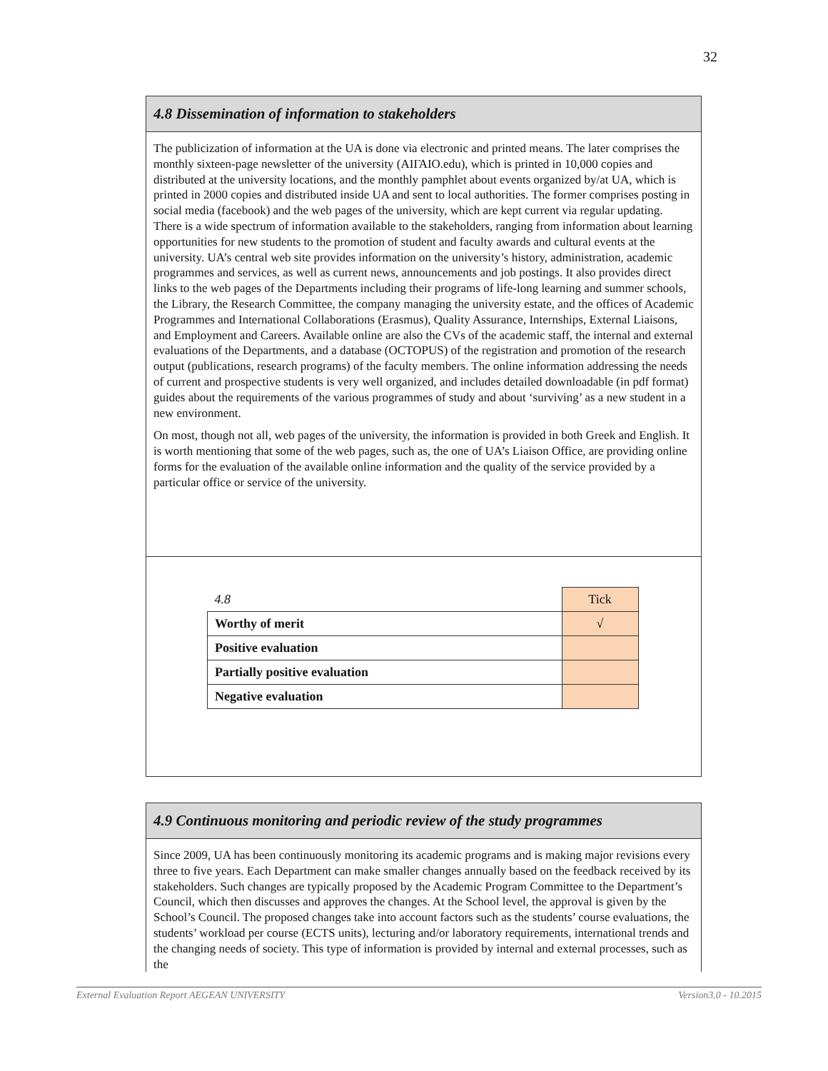32
4.8 Dissemination of information to stakeholders
The publicization of information at the UA is done via electronic and printed means. The later comprises the monthly sixteen-page newsletter of the university (ΑΙΓΑΙΟ.edu), which is printed in 10,000 copies and distributed at the university locations, and the monthly pamphlet about events organized by/at UA, which is printed in 2000 copies and distributed inside UA and sent to local authorities. The former comprises posting in social media (facebook) and the web pages of the university, which are kept current via regular updating. There is a wide spectrum of information available to the stakeholders, ranging from information about learning opportunities for new students to the promotion of student and faculty awards and cultural events at the university. UA’s central web site provides information on the university’s history, administration, academic programmes and services, as well as current news, announcements and job postings. It also provides direct links to the web pages of the Departments including their programs of life-long learning and summer schools, the Library, the Research Committee, the company managing the university estate, and the offices of Academic Programmes and International Collaborations (Erasmus), Quality Assurance, Internships, External Liaisons, and Employment and Careers. Available online are also the CVs of the academic staff, the internal and external evaluations of the Departments, and a database (OCTOPUS) of the registration and promotion of the research output (publications, research programs) of the faculty members. The online information addressing the needs of current and prospective students is very well organized, and includes detailed downloadable (in pdf format) guides about the requirements of the various programmes of study and about ‘surviving’ as a new student in a new environment.
On most, though not all, web pages of the university, the information is provided in both Greek and English. It is worth mentioning that some of the web pages, such as, the one of UA’s Liaison Office, are providing online forms for the evaluation of the available online information and the quality of the service provided by a particular office or service of the university.
| 4.8 | Tick |
| Worthy of merit | √ |
| Positive evaluation | |
| Partially positive evaluation | |
| Negative evaluation | |
4.9 Continuous monitoring and periodic review of the study programmes
Since 2009, UA has been continuously monitoring its academic programs and is making major revisions every three to five years. Each Department can make smaller changes annually based on the feedback received by its stakeholders. Such changes are typically proposed by the Academic Program Committee to the Department’s Council, which then discusses and approves the changes. At the School level, the approval is given by the School’s Council. The proposed changes take into account factors such as the students’ course evaluations, the students’ workload per course (ECTS units), lecturing and/or laboratory requirements, international trends and the changing needs of society. This type of information is provided by internal and external processes, such as the
External Evaluation Report AEGEAN UNIVERSITY Version3.0 - 10.2015